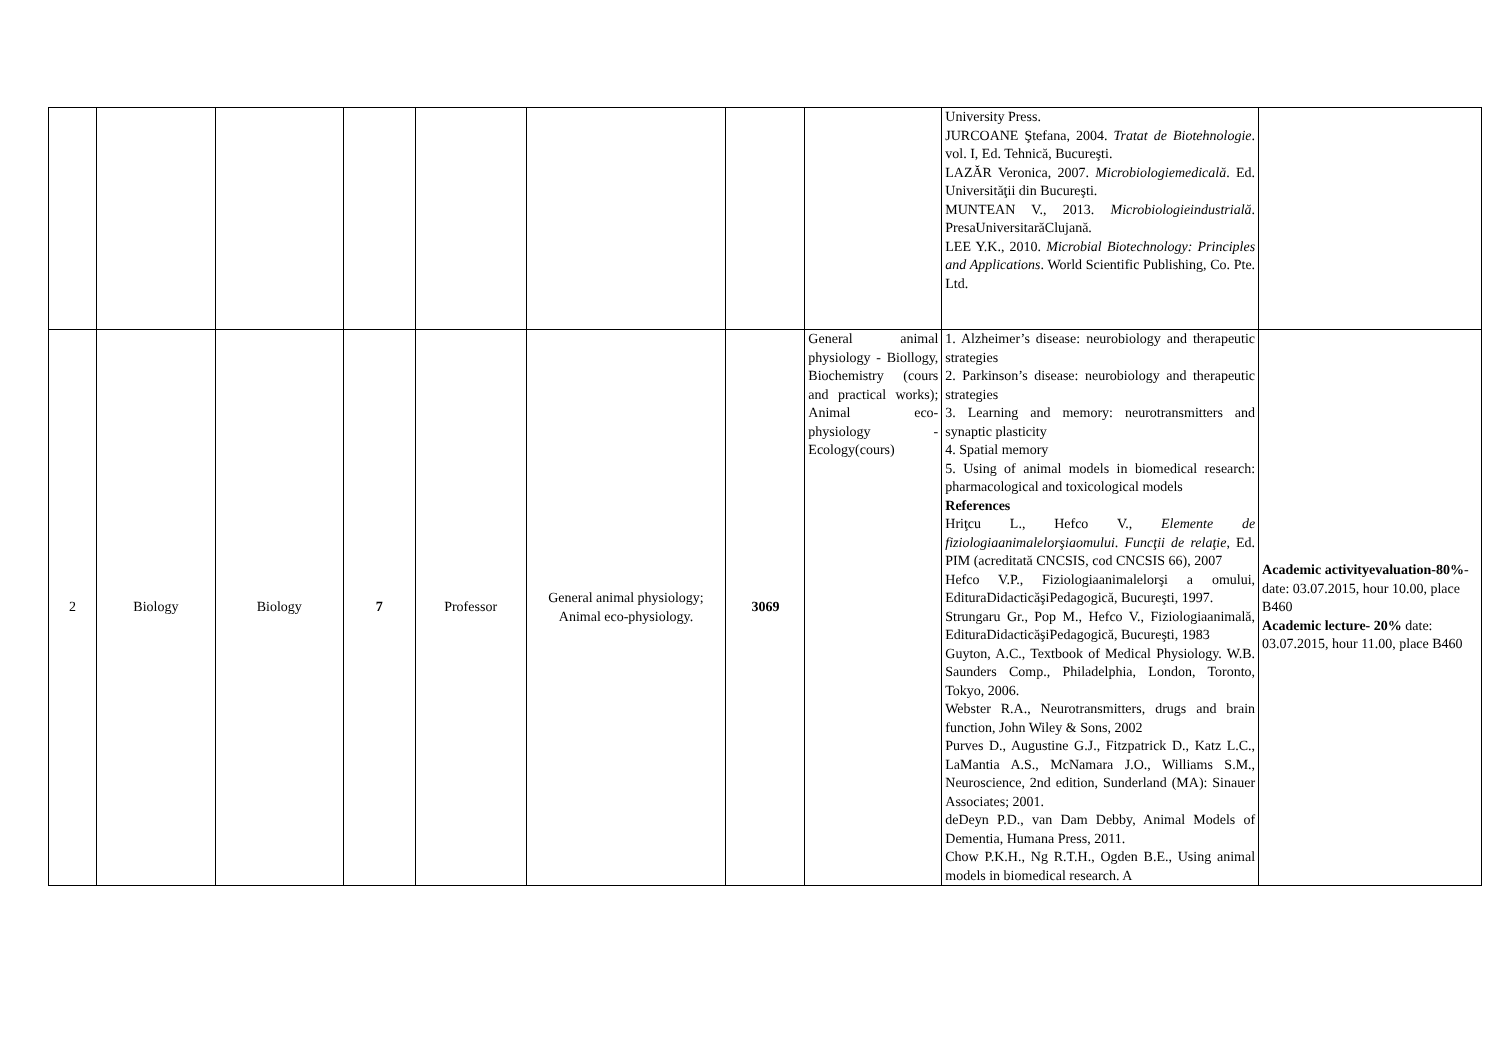| | | | | | | | | University Press. JURCOANE Ştefana, 2004. Tratat de Biotehnologie . vol. I, Ed. Tehnică, Bucureşti. LAZĂR Veronica, 2007. Microbiologiemedicală . Ed. Universităţii din Bucureşti. MUNTEAN V., 2013. Microbiologieindustrială . PresaUniversitarăClujană. LEE Y.K., 2010. Microbial Biotechnology: Principles and Applications . World Scientific Publishing, Co. Pte. Ltd. | |
| 2 | Biology | Biology | 7 | Professor | General animal physiology; Animal eco-physiology. | 3069 | General animal physiology - Biollogy, Biochemistry (cours and practical works); Animal eco-physiology - Ecology(cours) | 1. Alzheimer’s disease: neurobiology and therapeutic strategies 2. Parkinson’s disease: neurobiology and therapeutic strategies 3. Learning and memory: neurotransmitters and synaptic plasticity 4. Spatial memory 5. Using of animal models in biomedical research: pharmacological and toxicological models References Hriţcu L., Hefco V., Elemente de fiziologiaanimalelorşiaomului . Funcţii de relaţie , Ed. PIM (acreditată CNCSIS, cod CNCSIS 66), 2007 Hefco V.P., Fiziologiaanimalelorşi a omului, EdituraDidacticăşiPedagogică, Bucureşti, 1997. Strungaru Gr., Pop M., Hefco V., Fiziologiaanimală, EdituraDidacticăşiPedagogică, Bucureşti, 1983 Guyton, A.C., Textbook of Medical Physiology. W.B. Saunders Comp., Philadelphia, London, Toronto, Tokyo, 2006. Webster R.A., Neurotransmitters, drugs and brain function, John Wiley & Sons, 2002 Purves D., Augustine G.J., Fitzpatrick D., Katz L.C., LaMantia A.S., McNamara J.O., Williams S.M., Neuroscience, 2nd edition, Sunderland (MA): Sinauer Associates; 2001. deDeyn P.D., van Dam Debby, Animal Models of Dementia, Humana Press, 2011. Chow P.K.H., Ng R.T.H., Ogden B.E., Using animal models in biomedical research. A | Academic activityevaluation-80% -date: 03.07.2015, hour 10.00, place B460 Academic lecture- 20% date: 03.07.2015, hour 11.00, place B460 |